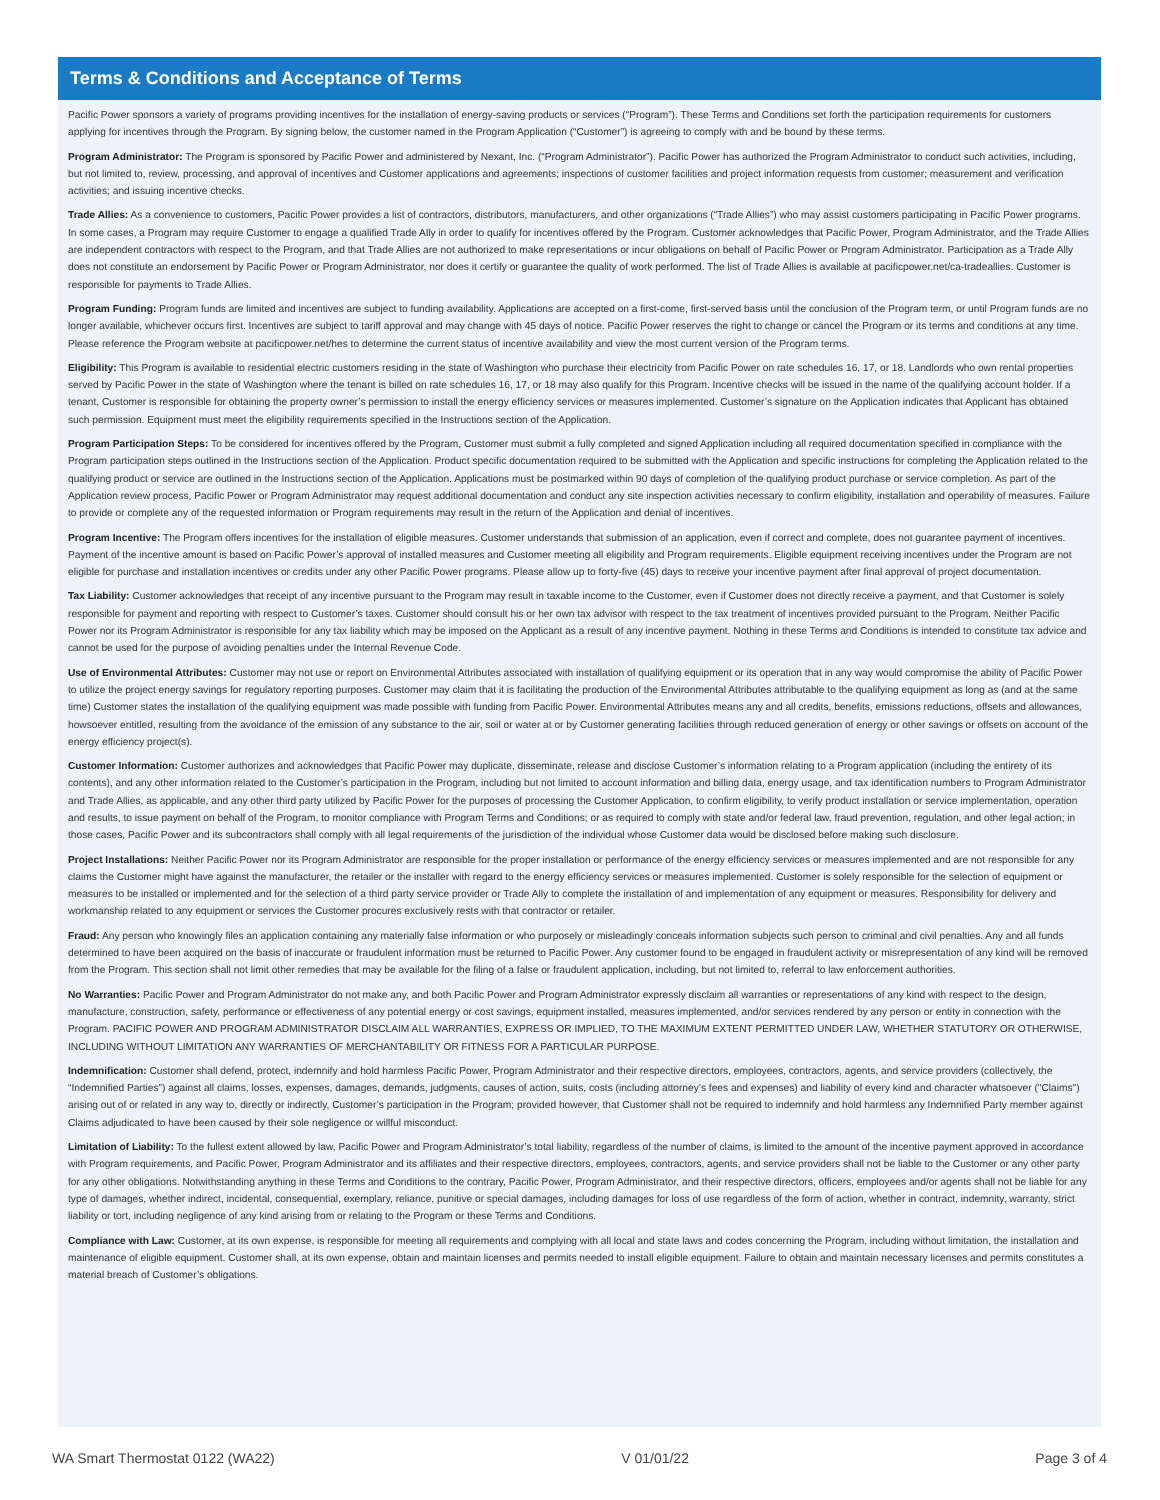Terms & Conditions and Acceptance of Terms
Pacific Power sponsors a variety of programs providing incentives for the installation of energy-saving products or services (“Program”). These Terms and Conditions set forth the participation requirements for customers applying for incentives through the Program. By signing below, the customer named in the Program Application (“Customer”) is agreeing to comply with and be bound by these terms.
Program Administrator: The Program is sponsored by Pacific Power and administered by Nexant, Inc. (“Program Administrator”). Pacific Power has authorized the Program Administrator to conduct such activities, including, but not limited to, review, processing, and approval of incentives and Customer applications and agreements; inspections of customer facilities and project information requests from customer; measurement and verification activities; and issuing incentive checks.
Trade Allies: As a convenience to customers, Pacific Power provides a list of contractors, distributors, manufacturers, and other organizations (“Trade Allies”) who may assist customers participating in Pacific Power programs. In some cases, a Program may require Customer to engage a qualified Trade Ally in order to qualify for incentives offered by the Program. Customer acknowledges that Pacific Power, Program Administrator, and the Trade Allies are independent contractors with respect to the Program, and that Trade Allies are not authorized to make representations or incur obligations on behalf of Pacific Power or Program Administrator. Participation as a Trade Ally does not constitute an endorsement by Pacific Power or Program Administrator, nor does it certify or guarantee the quality of work performed. The list of Trade Allies is available at pacificpower.net/ca-tradeallies. Customer is responsible for payments to Trade Allies.
Program Funding: Program funds are limited and incentives are subject to funding availability. Applications are accepted on a first-come, first-served basis until the conclusion of the Program term, or until Program funds are no longer available, whichever occurs first. Incentives are subject to tariff approval and may change with 45 days of notice. Pacific Power reserves the right to change or cancel the Program or its terms and conditions at any time. Please reference the Program website at pacificpower.net/hes to determine the current status of incentive availability and view the most current version of the Program terms.
Eligibility: This Program is available to residential electric customers residing in the state of Washington who purchase their electricity from Pacific Power on rate schedules 16, 17, or 18. Landlords who own rental properties served by Pacific Power in the state of Washington where the tenant is billed on rate schedules 16, 17, or 18 may also qualify for this Program. Incentive checks will be issued in the name of the qualifying account holder. If a tenant, Customer is responsible for obtaining the property owner’s permission to install the energy efficiency services or measures implemented. Customer’s signature on the Application indicates that Applicant has obtained such permission. Equipment must meet the eligibility requirements specified in the Instructions section of the Application.
Program Participation Steps: To be considered for incentives offered by the Program, Customer must submit a fully completed and signed Application including all required documentation specified in compliance with the Program participation steps outlined in the Instructions section of the Application. Product specific documentation required to be submitted with the Application and specific instructions for completing the Application related to the qualifying product or service are outlined in the Instructions section of the Application. Applications must be postmarked within 90 days of completion of the qualifying product purchase or service completion. As part of the Application review process, Pacific Power or Program Administrator may request additional documentation and conduct any site inspection activities necessary to confirm eligibility, installation and operability of measures. Failure to provide or complete any of the requested information or Program requirements may result in the return of the Application and denial of incentives.
Program Incentive: The Program offers incentives for the installation of eligible measures. Customer understands that submission of an application, even if correct and complete, does not guarantee payment of incentives. Payment of the incentive amount is based on Pacific Power’s approval of installed measures and Customer meeting all eligibility and Program requirements. Eligible equipment receiving incentives under the Program are not eligible for purchase and installation incentives or credits under any other Pacific Power programs. Please allow up to forty-five (45) days to receive your incentive payment after final approval of project documentation.
Tax Liability: Customer acknowledges that receipt of any incentive pursuant to the Program may result in taxable income to the Customer, even if Customer does not directly receive a payment, and that Customer is solely responsible for payment and reporting with respect to Customer’s taxes. Customer should consult his or her own tax advisor with respect to the tax treatment of incentives provided pursuant to the Program. Neither Pacific Power nor its Program Administrator is responsible for any tax liability which may be imposed on the Applicant as a result of any incentive payment. Nothing in these Terms and Conditions is intended to constitute tax advice and cannot be used for the purpose of avoiding penalties under the Internal Revenue Code.
Use of Environmental Attributes: Customer may not use or report on Environmental Attributes associated with installation of qualifying equipment or its operation that in any way would compromise the ability of Pacific Power to utilize the project energy savings for regulatory reporting purposes. Customer may claim that it is facilitating the production of the Environmental Attributes attributable to the qualifying equipment as long as (and at the same time) Customer states the installation of the qualifying equipment was made possible with funding from Pacific Power. Environmental Attributes means any and all credits, benefits, emissions reductions, offsets and allowances, howsoever entitled, resulting from the avoidance of the emission of any substance to the air, soil or water at or by Customer generating facilities through reduced generation of energy or other savings or offsets on account of the energy efficiency project(s).
Customer Information: Customer authorizes and acknowledges that Pacific Power may duplicate, disseminate, release and disclose Customer’s information relating to a Program application (including the entirety of its contents), and any other information related to the Customer’s participation in the Program, including but not limited to account information and billing data, energy usage, and tax identification numbers to Program Administrator and Trade Allies, as applicable, and any other third party utilized by Pacific Power for the purposes of processing the Customer Application, to confirm eligibility, to verify product installation or service implementation, operation and results, to issue payment on behalf of the Program, to monitor compliance with Program Terms and Conditions; or as required to comply with state and/or federal law, fraud prevention, regulation, and other legal action; in those cases, Pacific Power and its subcontractors shall comply with all legal requirements of the jurisdiction of the individual whose Customer data would be disclosed before making such disclosure.
Project Installations: Neither Pacific Power nor its Program Administrator are responsible for the proper installation or performance of the energy efficiency services or measures implemented and are not responsible for any claims the Customer might have against the manufacturer, the retailer or the installer with regard to the energy efficiency services or measures implemented. Customer is solely responsible for the selection of equipment or measures to be installed or implemented and for the selection of a third party service provider or Trade Ally to complete the installation of and implementation of any equipment or measures. Responsibility for delivery and workmanship related to any equipment or services the Customer procures exclusively rests with that contractor or retailer.
Fraud: Any person who knowingly files an application containing any materially false information or who purposely or misleadingly conceals information subjects such person to criminal and civil penalties. Any and all funds determined to have been acquired on the basis of inaccurate or fraudulent information must be returned to Pacific Power. Any customer found to be engaged in fraudulent activity or misrepresentation of any kind will be removed from the Program. This section shall not limit other remedies that may be available for the filing of a false or fraudulent application, including, but not limited to, referral to law enforcement authorities.
No Warranties: Pacific Power and Program Administrator do not make any, and both Pacific Power and Program Administrator expressly disclaim all warranties or representations of any kind with respect to the design, manufacture, construction, safety, performance or effectiveness of any potential energy or cost savings, equipment installed, measures implemented, and/or services rendered by any person or entity in connection with the Program. PACIFIC POWER AND PROGRAM ADMINISTRATOR DISCLAIM ALL WARRANTIES, EXPRESS OR IMPLIED, TO THE MAXIMUM EXTENT PERMITTED UNDER LAW, WHETHER STATUTORY OR OTHERWISE, INCLUDING WITHOUT LIMITATION ANY WARRANTIES OF MERCHANTABILITY OR FITNESS FOR A PARTICULAR PURPOSE.
Indemnification: Customer shall defend, protect, indemnify and hold harmless Pacific Power, Program Administrator and their respective directors, employees, contractors, agents, and service providers (collectively, the “Indemnified Parties”) against all claims, losses, expenses, damages, demands, judgments, causes of action, suits, costs (including attorney’s fees and expenses) and liability of every kind and character whatsoever ("Claims") arising out of or related in any way to, directly or indirectly, Customer’s participation in the Program; provided however, that Customer shall not be required to indemnify and hold harmless any Indemnified Party member against Claims adjudicated to have been caused by their sole negligence or willful misconduct.
Limitation of Liability: To the fullest extent allowed by law, Pacific Power and Program Administrator’s total liability, regardless of the number of claims, is limited to the amount of the incentive payment approved in accordance with Program requirements, and Pacific Power, Program Administrator and its affiliates and their respective directors, employees, contractors, agents, and service providers shall not be liable to the Customer or any other party for any other obligations. Notwithstanding anything in these Terms and Conditions to the contrary, Pacific Power, Program Administrator, and their respective directors, officers, employees and/or agents shall not be liable for any type of damages, whether indirect, incidental, consequential, exemplary, reliance, punitive or special damages, including damages for loss of use regardless of the form of action, whether in contract, indemnity, warranty, strict liability or tort, including negligence of any kind arising from or relating to the Program or these Terms and Conditions.
Compliance with Law: Customer, at its own expense, is responsible for meeting all requirements and complying with all local and state laws and codes concerning the Program, including without limitation, the installation and maintenance of eligible equipment. Customer shall, at its own expense, obtain and maintain licenses and permits needed to install eligible equipment. Failure to obtain and maintain necessary licenses and permits constitutes a material breach of Customer’s obligations.
WA Smart Thermostat 0122 (WA22) V 01/01/22 Page 3 of 4